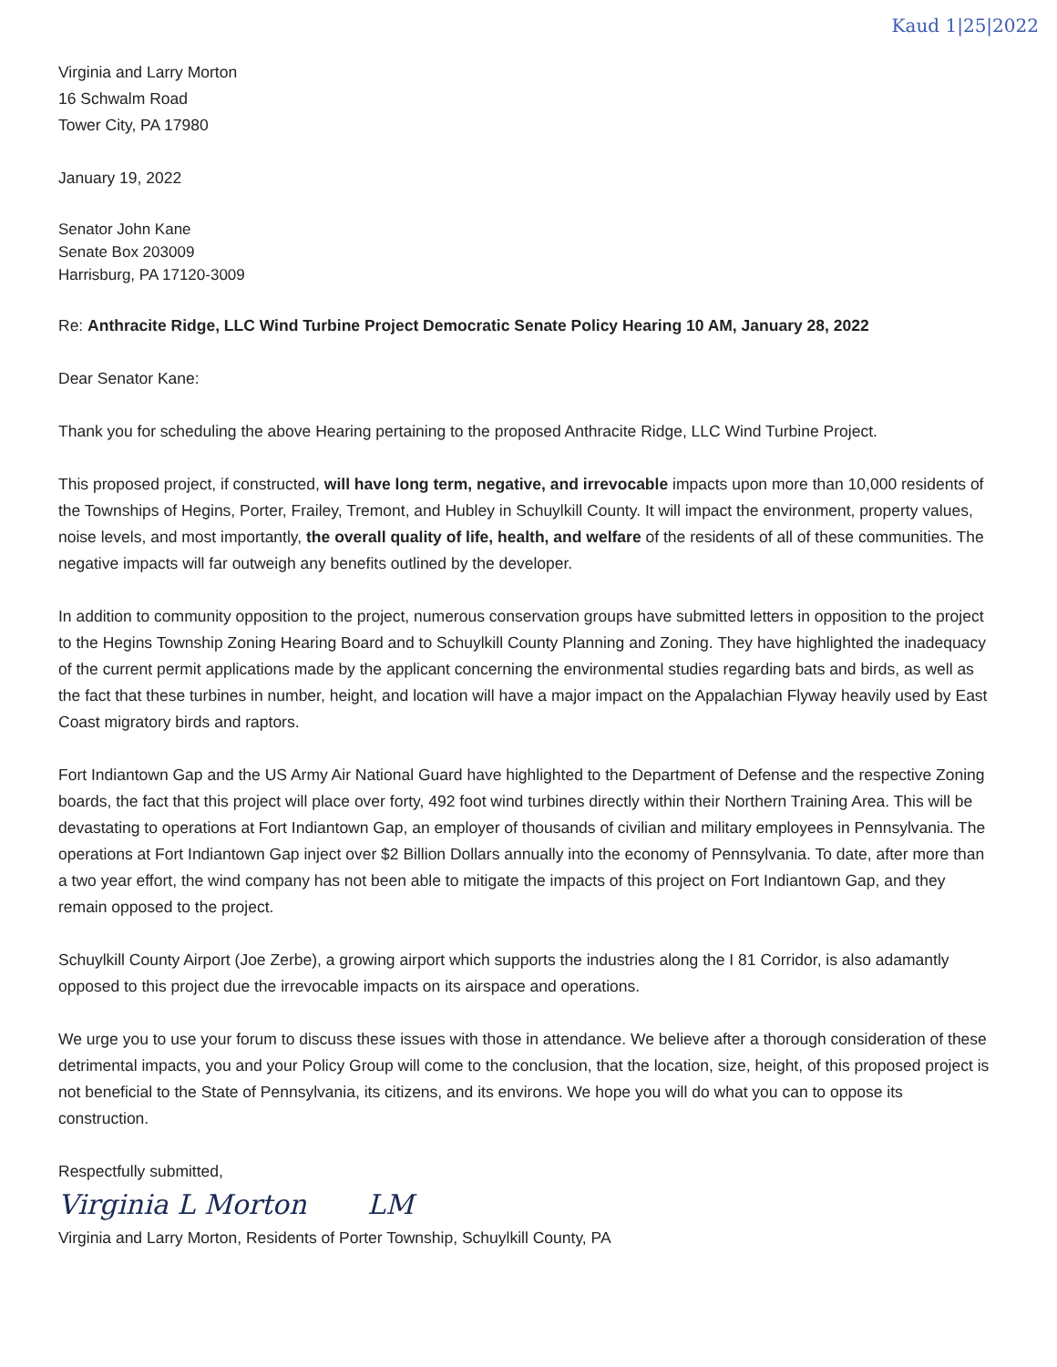Kaud 1|25|2022
Virginia and Larry Morton
16 Schwalm Road
Tower City, PA 17980
January 19, 2022
Senator John Kane
Senate Box 203009
Harrisburg, PA 17120-3009
Re: Anthracite Ridge, LLC Wind Turbine Project Democratic Senate Policy Hearing 10 AM, January 28, 2022
Dear Senator Kane:
Thank you for scheduling the above Hearing pertaining to the proposed Anthracite Ridge, LLC Wind Turbine Project.
This proposed project, if constructed, will have long term, negative, and irrevocable impacts upon more than 10,000 residents of the Townships of Hegins, Porter, Frailey, Tremont, and Hubley in Schuylkill County. It will impact the environment, property values, noise levels, and most importantly, the overall quality of life, health, and welfare of the residents of all of these communities. The negative impacts will far outweigh any benefits outlined by the developer.
In addition to community opposition to the project, numerous conservation groups have submitted letters in opposition to the project to the Hegins Township Zoning Hearing Board and to Schuylkill County Planning and Zoning. They have highlighted the inadequacy of the current permit applications made by the applicant concerning the environmental studies regarding bats and birds, as well as the fact that these turbines in number, height, and location will have a major impact on the Appalachian Flyway heavily used by East Coast migratory birds and raptors.
Fort Indiantown Gap and the US Army Air National Guard have highlighted to the Department of Defense and the respective Zoning boards, the fact that this project will place over forty, 492 foot wind turbines directly within their Northern Training Area. This will be devastating to operations at Fort Indiantown Gap, an employer of thousands of civilian and military employees in Pennsylvania. The operations at Fort Indiantown Gap inject over $2 Billion Dollars annually into the economy of Pennsylvania. To date, after more than a two year effort, the wind company has not been able to mitigate the impacts of this project on Fort Indiantown Gap, and they remain opposed to the project.
Schuylkill County Airport (Joe Zerbe), a growing airport which supports the industries along the I 81 Corridor, is also adamantly opposed to this project due the irrevocable impacts on its airspace and operations.
We urge you to use your forum to discuss these issues with those in attendance. We believe after a thorough consideration of these detrimental impacts, you and your Policy Group will come to the conclusion, that the location, size, height, of this proposed project is not beneficial to the State of Pennsylvania, its citizens, and its environs. We hope you will do what you can to oppose its construction.
Respectfully submitted,
Virginia L Morton LM
Virginia and Larry Morton, Residents of Porter Township, Schuylkill County, PA